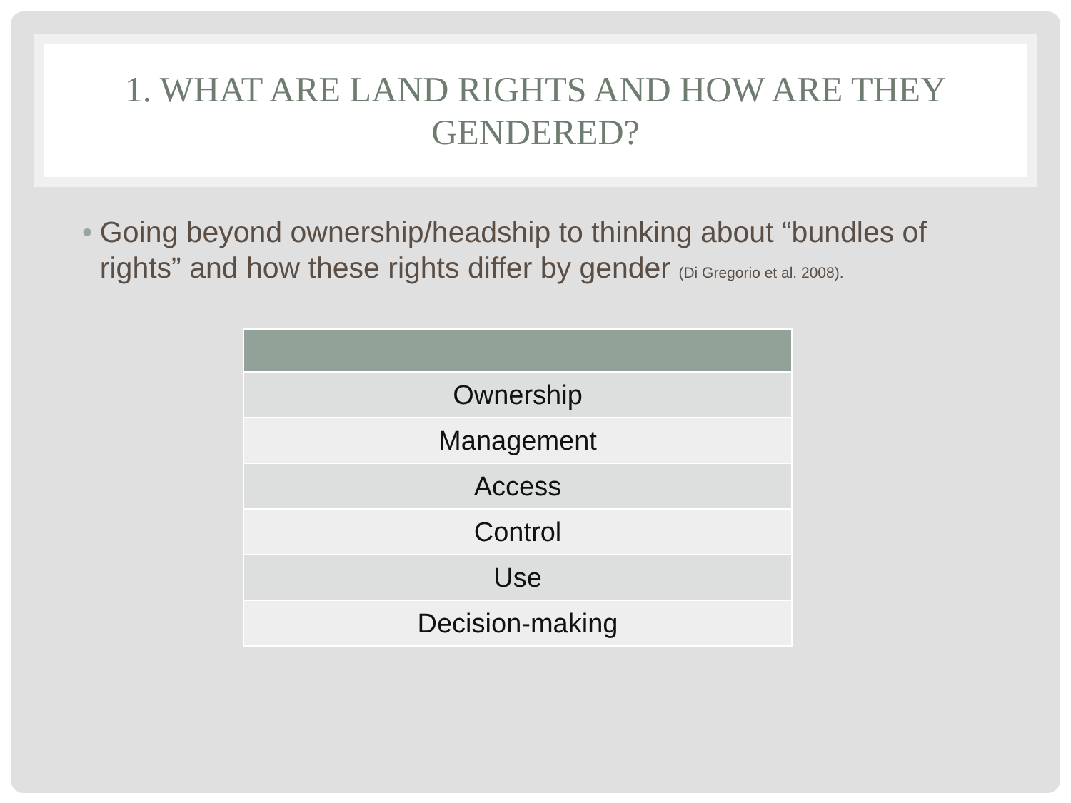1. WHAT ARE LAND RIGHTS AND HOW ARE THEY
GENDERED?
• Going beyond ownership/headship to thinking about “bundles of rights” and how these rights differ by gender (Di Gregorio et al. 2008).
| Ownership |
| Management |
| Access |
| Control |
| Use |
| Decision-making |